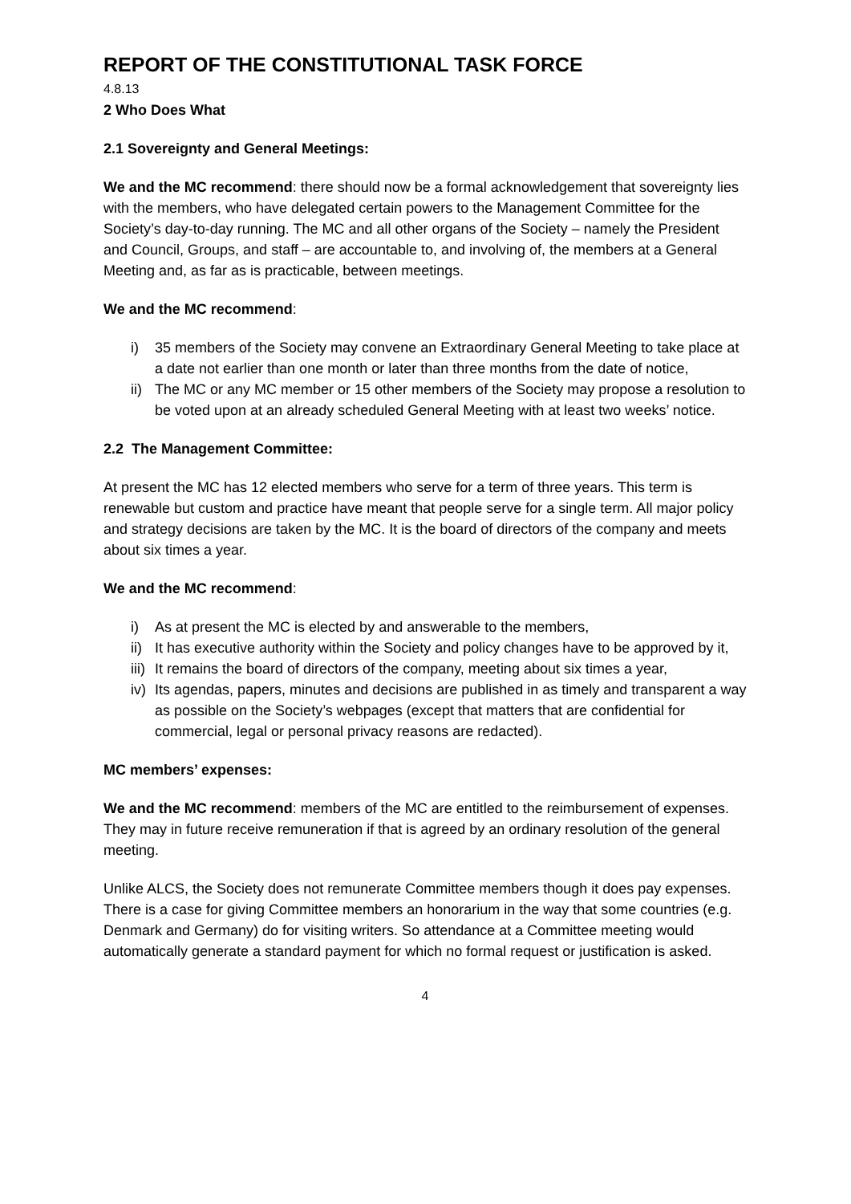REPORT OF THE CONSTITUTIONAL TASK FORCE
4.8.13
2 Who Does What
2.1 Sovereignty and General Meetings:
We and the MC recommend: there should now be a formal acknowledgement that sovereignty lies with the members, who have delegated certain powers to the Management Committee for the Society’s day-to-day running. The MC and all other organs of the Society – namely the President and Council, Groups, and staff – are accountable to, and involving of, the members at a General Meeting and, as far as is practicable, between meetings.
We and the MC recommend:
i) 35 members of the Society may convene an Extraordinary General Meeting to take place at a date not earlier than one month or later than three months from the date of notice,
ii) The MC or any MC member or 15 other members of the Society may propose a resolution to be voted upon at an already scheduled General Meeting with at least two weeks’ notice.
2.2 The Management Committee:
At present the MC has 12 elected members who serve for a term of three years. This term is renewable but custom and practice have meant that people serve for a single term. All major policy and strategy decisions are taken by the MC. It is the board of directors of the company and meets about six times a year.
We and the MC recommend:
i) As at present the MC is elected by and answerable to the members,
ii) It has executive authority within the Society and policy changes have to be approved by it,
iii) It remains the board of directors of the company, meeting about six times a year,
iv) Its agendas, papers, minutes and decisions are published in as timely and transparent a way as possible on the Society’s webpages (except that matters that are confidential for commercial, legal or personal privacy reasons are redacted).
MC members’ expenses:
We and the MC recommend: members of the MC are entitled to the reimbursement of expenses. They may in future receive remuneration if that is agreed by an ordinary resolution of the general meeting.
Unlike ALCS, the Society does not remunerate Committee members though it does pay expenses. There is a case for giving Committee members an honorarium in the way that some countries (e.g. Denmark and Germany) do for visiting writers. So attendance at a Committee meeting would automatically generate a standard payment for which no formal request or justification is asked.
4